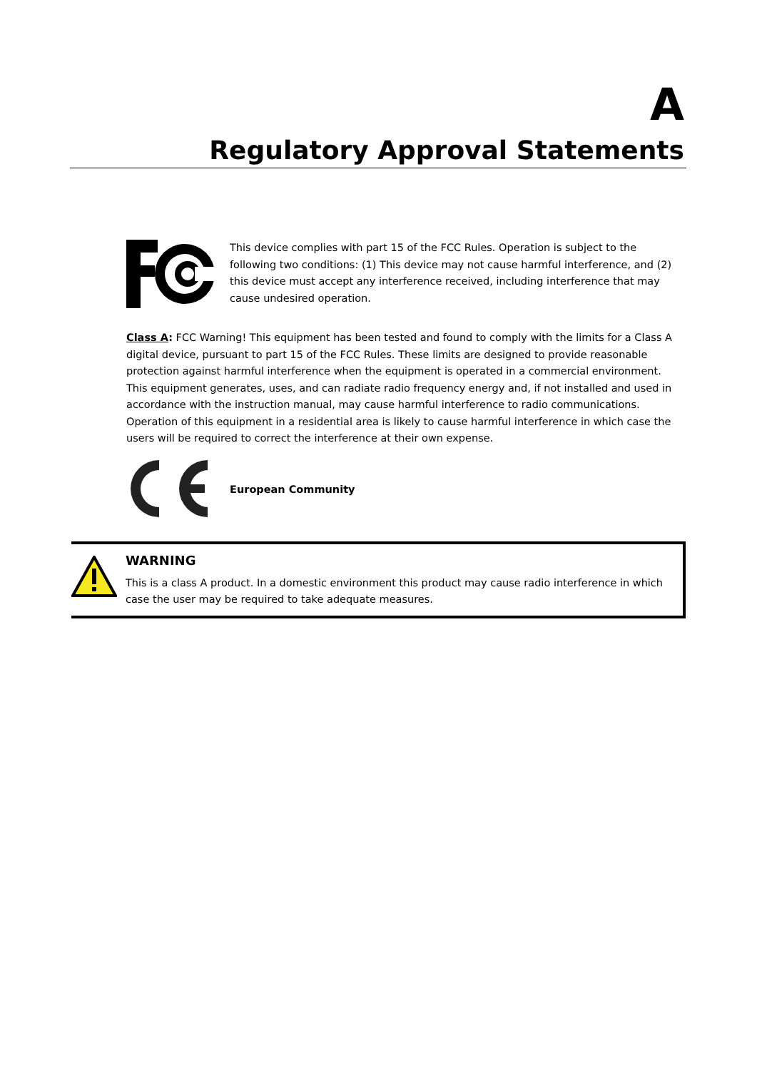A
Regulatory Approval Statements
This device complies with part 15 of the FCC Rules. Operation is subject to the following two conditions: (1) This device may not cause harmful interference, and (2) this device must accept any interference received, including interference that may cause undesired operation.
Class A: FCC Warning! This equipment has been tested and found to comply with the limits for a Class A digital device, pursuant to part 15 of the FCC Rules. These limits are designed to provide reasonable protection against harmful interference when the equipment is operated in a commercial environment. This equipment generates, uses, and can radiate radio frequency energy and, if not installed and used in accordance with the instruction manual, may cause harmful interference to radio communications. Operation of this equipment in a residential area is likely to cause harmful interference in which case the users will be required to correct the interference at their own expense.
European Community
WARNING
This is a class A product. In a domestic environment this product may cause radio interference in which case the user may be required to take adequate measures.